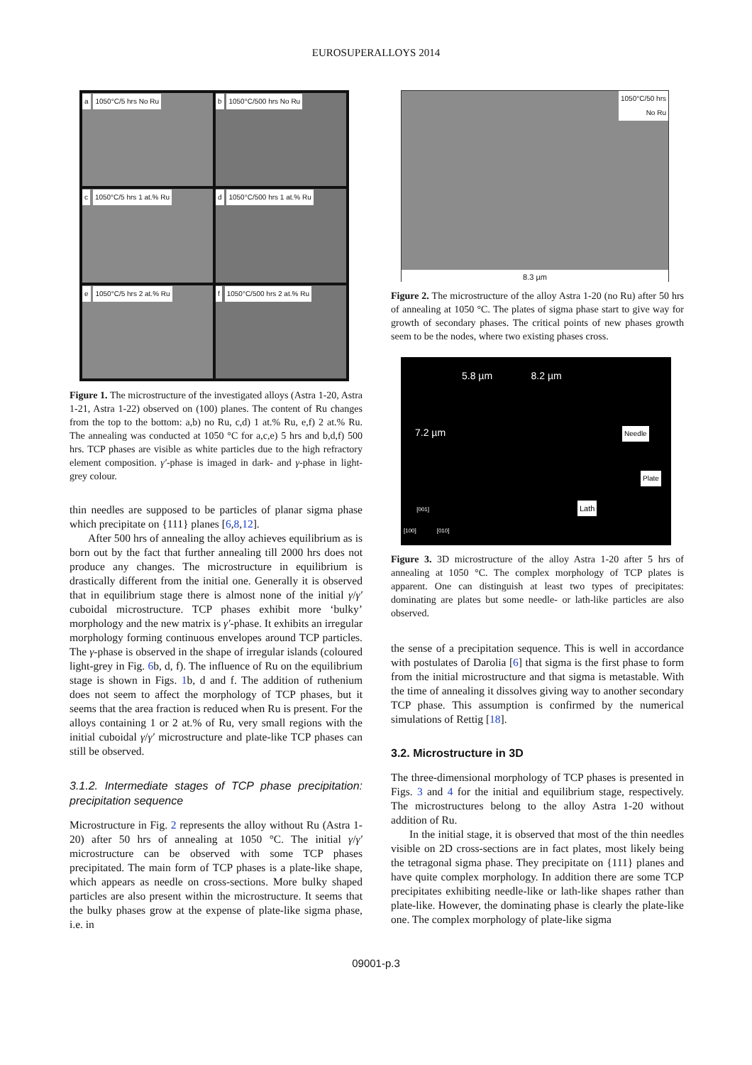EUROSUPERALLOYS 2014
a 1050°C/5 hrs No Ru
b 1050°C/500 hrs No Ru
c 1050°C/5 hrs 1 at.% Ru
d 1050°C/500 hrs 1 at.% Ru
e 1050°C/5 hrs 2 at.% Ru
f 1050°C/500 hrs 2 at.% Ru
Figure 1. The microstructure of the investigated alloys (Astra 1-20, Astra 1-21, Astra 1-22) observed on (100) planes. The content of Ru changes from the top to the bottom: a,b) no Ru, c,d) 1 at.% Ru, e,f) 2 at.% Ru. The annealing was conducted at 1050 °C for a,c,e) 5 hrs and b,d,f) 500 hrs. TCP phases are visible as white particles due to the high refractory element composition. γ′-phase is imaged in dark- and γ-phase in light-grey colour.
thin needles are supposed to be particles of planar sigma phase which precipitate on {111} planes [6,8,12].
After 500 hrs of annealing the alloy achieves equilibrium as is born out by the fact that further annealing till 2000 hrs does not produce any changes. The microstructure in equilibrium is drastically different from the initial one. Generally it is observed that in equilibrium stage there is almost none of the initial γ/γ′ cuboidal microstructure. TCP phases exhibit more ‘bulky’ morphology and the new matrix is γ′-phase. It exhibits an irregular morphology forming continuous envelopes around TCP particles. The γ-phase is observed in the shape of irregular islands (coloured light-grey in Fig. 6b, d, f). The influence of Ru on the equilibrium stage is shown in Figs. 1b, d and f. The addition of ruthenium does not seem to affect the morphology of TCP phases, but it seems that the area fraction is reduced when Ru is present. For the alloys containing 1 or 2 at.% of Ru, very small regions with the initial cuboidal γ/γ′ microstructure and plate-like TCP phases can still be observed.
3.1.2. Intermediate stages of TCP phase precipitation: precipitation sequence
Microstructure in Fig. 2 represents the alloy without Ru (Astra 1-20) after 50 hrs of annealing at 1050 °C. The initial γ/γ′ microstructure can be observed with some TCP phases precipitated. The main form of TCP phases is a plate-like shape, which appears as needle on cross-sections. More bulky shaped particles are also present within the microstructure. It seems that the bulky phases grow at the expense of plate-like sigma phase, i.e. in
1050°C/50 hrs
No Ru
8.3 µm
Figure 2. The microstructure of the alloy Astra 1-20 (no Ru) after 50 hrs of annealing at 1050 °C. The plates of sigma phase start to give way for growth of secondary phases. The critical points of new phases growth seem to be the nodes, where two existing phases cross.
5.8 µm 8.2 µm
7.2 µm Needle
Plate
[001] Lath
[100] [010]
Figure 3. 3D microstructure of the alloy Astra 1-20 after 5 hrs of annealing at 1050 °C. The complex morphology of TCP plates is apparent. One can distinguish at least two types of precipitates: dominating are plates but some needle- or lath-like particles are also observed.
the sense of a precipitation sequence. This is well in accordance with postulates of Darolia [6] that sigma is the first phase to form from the initial microstructure and that sigma is metastable. With the time of annealing it dissolves giving way to another secondary TCP phase. This assumption is confirmed by the numerical simulations of Rettig [18].
3.2. Microstructure in 3D
The three-dimensional morphology of TCP phases is presented in Figs. 3 and 4 for the initial and equilibrium stage, respectively. The microstructures belong to the alloy Astra 1-20 without addition of Ru.
In the initial stage, it is observed that most of the thin needles visible on 2D cross-sections are in fact plates, most likely being the tetragonal sigma phase. They precipitate on {111} planes and have quite complex morphology. In addition there are some TCP precipitates exhibiting needle-like or lath-like shapes rather than plate-like. However, the dominating phase is clearly the plate-like one. The complex morphology of plate-like sigma
09001-p.3